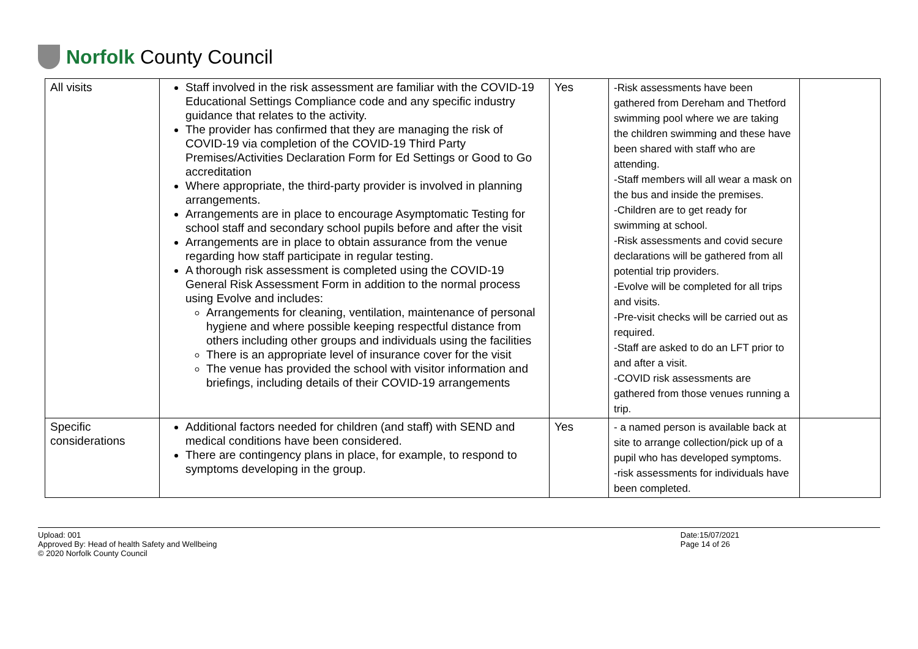Norfolk County Council
| All visits | Staff involved in the risk assessment are familiar with the COVID-19 Educational Settings Compliance code and any specific industry guidance that relates to the activity. The provider has confirmed that they are managing the risk of COVID-19 via completion of the COVID-19 Third Party Premises/Activities Declaration Form for Ed Settings or Good to Go accreditation Where appropriate, the third-party provider is involved in planning arrangements. Arrangements are in place to encourage Asymptomatic Testing for school staff and secondary school pupils before and after the visit Arrangements are in place to obtain assurance from the venue regarding how staff participate in regular testing. A thorough risk assessment is completed using the COVID-19 General Risk Assessment Form in addition to the normal process using Evolve and includes: Arrangements for cleaning, ventilation, maintenance of personal hygiene and where possible keeping respectful distance from others including other groups and individuals using the facilities There is an appropriate level of insurance cover for the visit The venue has provided the school with visitor information and briefings, including details of their COVID-19 arrangements | Yes | -Risk assessments have been gathered from Dereham and Thetford swimming pool where we are taking the children swimming and these have been shared with staff who are attending. -Staff members will all wear a mask on the bus and inside the premises. -Children are to get ready for swimming at school. -Risk assessments and covid secure declarations will be gathered from all potential trip providers. -Evolve will be completed for all trips and visits. -Pre-visit checks will be carried out as required. -Staff are asked to do an LFT prior to and after a visit. -COVID risk assessments are gathered from those venues running a trip. | |
| Specific considerations | Additional factors needed for children (and staff) with SEND and medical conditions have been considered. There are contingency plans in place, for example, to respond to symptoms developing in the group. | Yes | - a named person is available back at site to arrange collection/pick up of a pupil who has developed symptoms. -risk assessments for individuals have been completed. | |
Upload: 001
Approved By: Head of health Safety and Wellbeing
© 2020 Norfolk County Council
Date:15/07/2021
Page 14 of 26